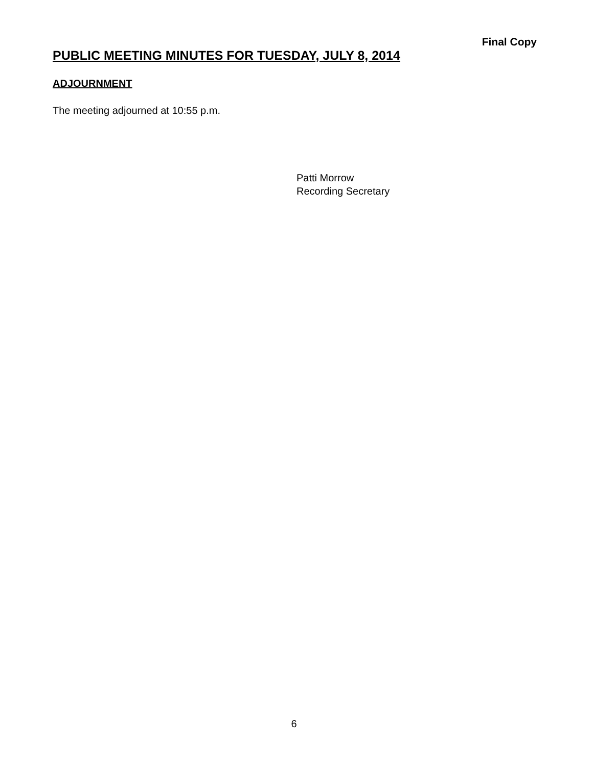Final Copy
PUBLIC MEETING MINUTES FOR TUESDAY, JULY 8, 2014
ADJOURNMENT
The meeting adjourned at 10:55 p.m.
Patti Morrow
Recording Secretary
6